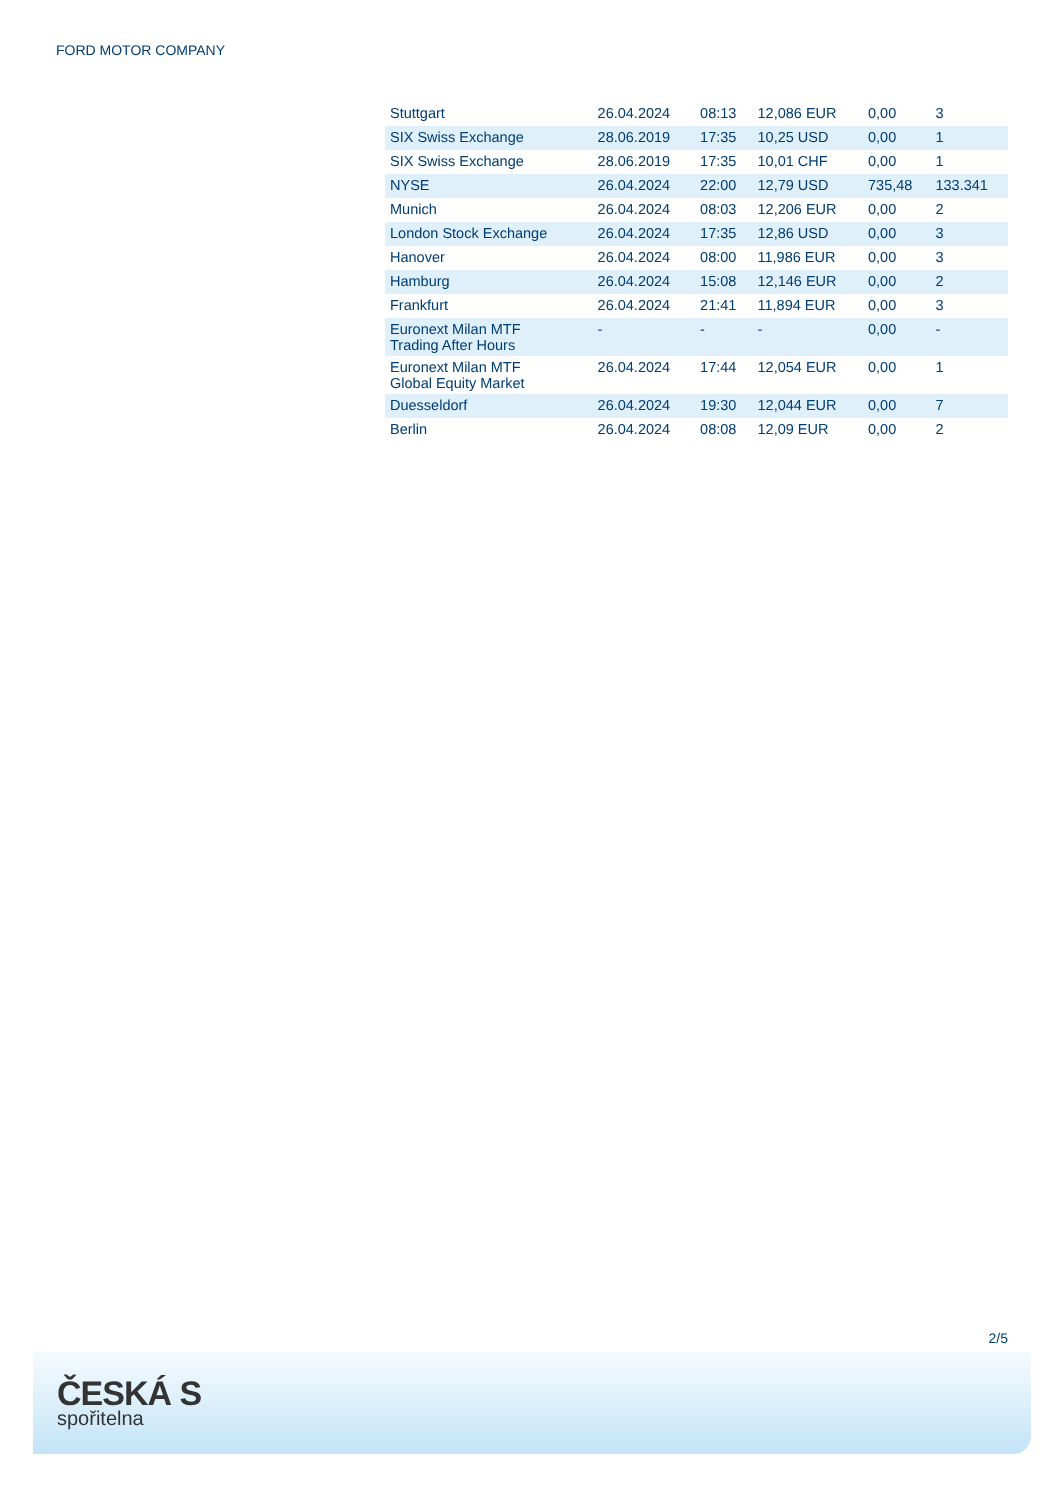FORD MOTOR COMPANY
| Stuttgart | 26.04.2024 | 08:13 | 12,086 EUR | 0,00 | 3 |
| SIX Swiss Exchange | 28.06.2019 | 17:35 | 10,25 USD | 0,00 | 1 |
| SIX Swiss Exchange | 28.06.2019 | 17:35 | 10,01 CHF | 0,00 | 1 |
| NYSE | 26.04.2024 | 22:00 | 12,79 USD | 735,48 | 133.341 |
| Munich | 26.04.2024 | 08:03 | 12,206 EUR | 0,00 | 2 |
| London Stock Exchange | 26.04.2024 | 17:35 | 12,86 USD | 0,00 | 3 |
| Hanover | 26.04.2024 | 08:00 | 11,986 EUR | 0,00 | 3 |
| Hamburg | 26.04.2024 | 15:08 | 12,146 EUR | 0,00 | 2 |
| Frankfurt | 26.04.2024 | 21:41 | 11,894 EUR | 0,00 | 3 |
| Euronext Milan MTF Trading After Hours | - | - | - | 0,00 | - |
| Euronext Milan MTF Global Equity Market | 26.04.2024 | 17:44 | 12,054 EUR | 0,00 | 1 |
| Duesseldorf | 26.04.2024 | 19:30 | 12,044 EUR | 0,00 | 7 |
| Berlin | 26.04.2024 | 08:08 | 12,09 EUR | 0,00 | 2 |
2/5
ČESKÁ S
spořitelna